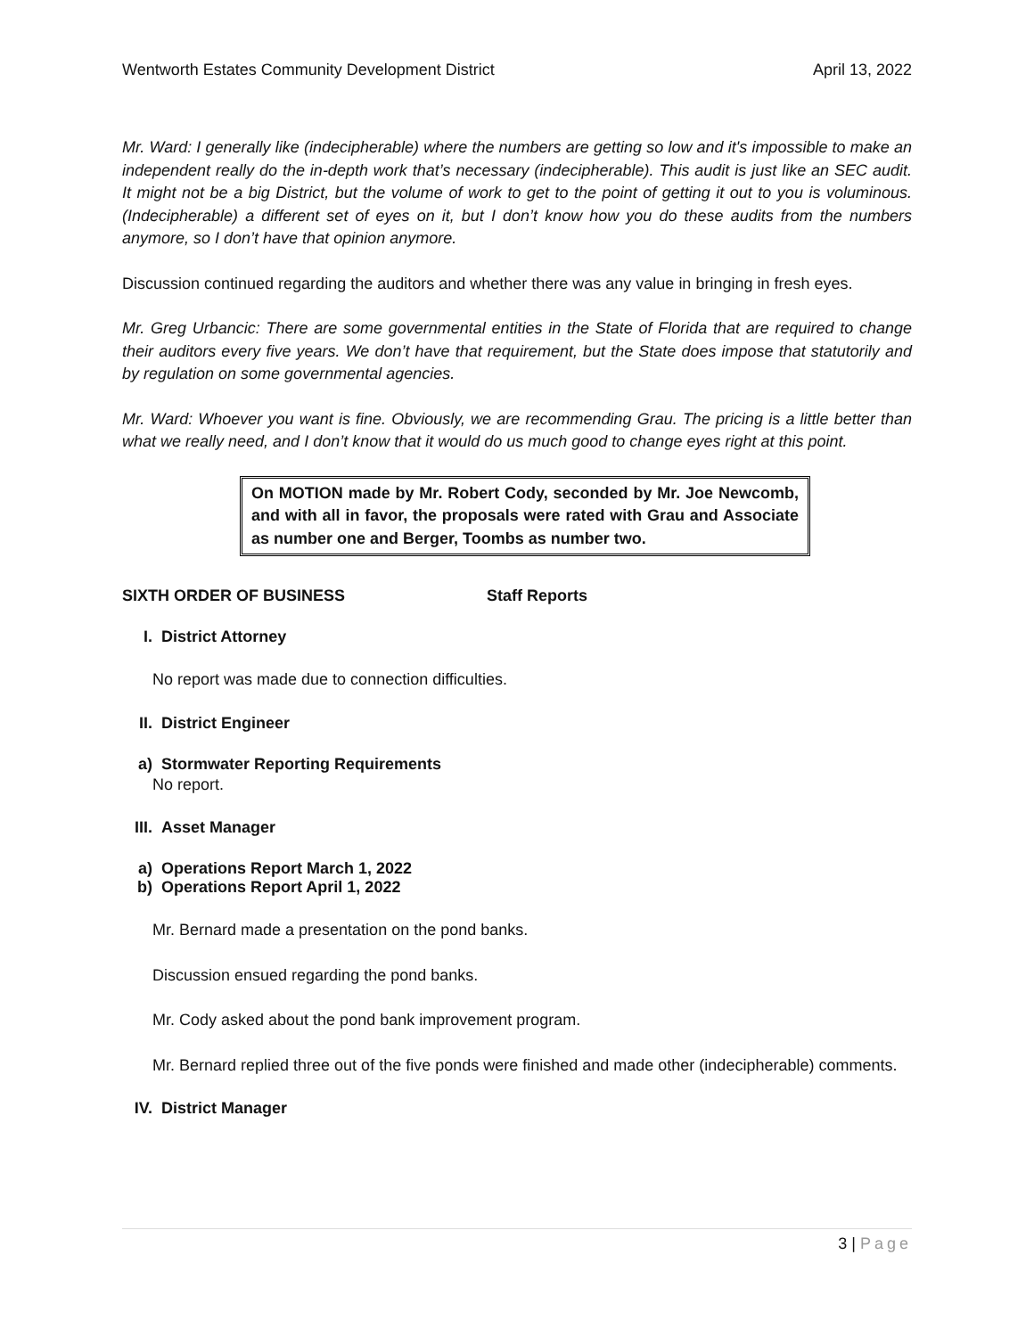Wentworth Estates Community Development District April 13, 2022
Mr. Ward: I generally like (indecipherable) where the numbers are getting so low and it's impossible to make an independent really do the in-depth work that’s necessary (indecipherable). This audit is just like an SEC audit. It might not be a big District, but the volume of work to get to the point of getting it out to you is voluminous. (Indecipherable) a different set of eyes on it, but I don’t know how you do these audits from the numbers anymore, so I don’t have that opinion anymore.
Discussion continued regarding the auditors and whether there was any value in bringing in fresh eyes.
Mr. Greg Urbancic: There are some governmental entities in the State of Florida that are required to change their auditors every five years. We don’t have that requirement, but the State does impose that statutorily and by regulation on some governmental agencies.
Mr. Ward: Whoever you want is fine. Obviously, we are recommending Grau. The pricing is a little better than what we really need, and I don’t know that it would do us much good to change eyes right at this point.
On MOTION made by Mr. Robert Cody, seconded by Mr. Joe Newcomb, and with all in favor, the proposals were rated with Grau and Associate as number one and Berger, Toombs as number two.
SIXTH ORDER OF BUSINESS Staff Reports
I. District Attorney
No report was made due to connection difficulties.
II. District Engineer
a) Stormwater Reporting Requirements
No report.
III. Asset Manager
a) Operations Report March 1, 2022
b) Operations Report April 1, 2022
Mr. Bernard made a presentation on the pond banks.
Discussion ensued regarding the pond banks.
Mr. Cody asked about the pond bank improvement program.
Mr. Bernard replied three out of the five ponds were finished and made other (indecipherable) comments.
IV. District Manager
3 | Page